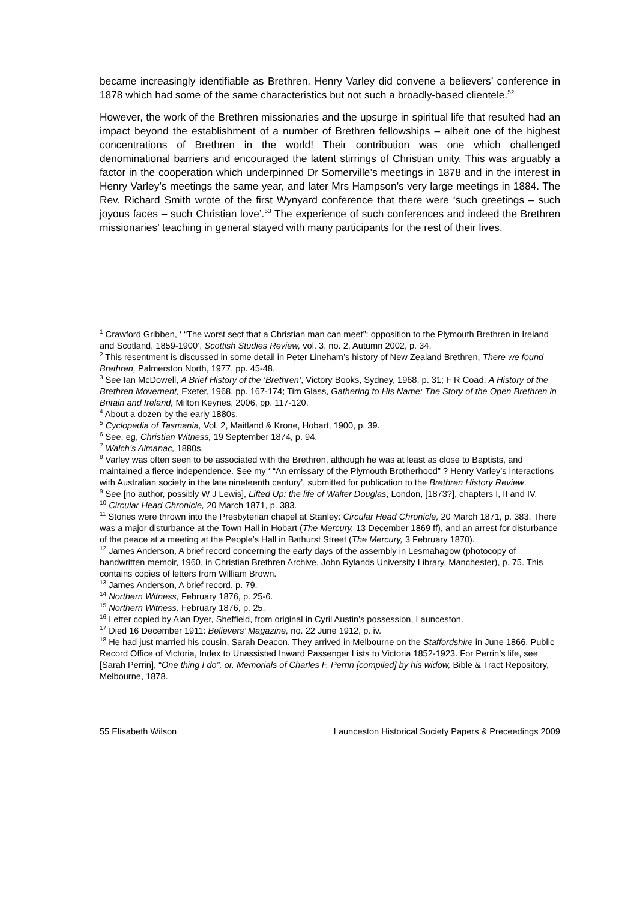became increasingly identifiable as Brethren. Henry Varley did convene a believers’ conference in 1878 which had some of the same characteristics but not such a broadly-based clientele.<sup>52</sup>
However, the work of the Brethren missionaries and the upsurge in spiritual life that resulted had an impact beyond the establishment of a number of Brethren fellowships – albeit one of the highest concentrations of Brethren in the world! Their contribution was one which challenged denominational barriers and encouraged the latent stirrings of Christian unity. This was arguably a factor in the cooperation which underpinned Dr Somerville’s meetings in 1878 and in the interest in Henry Varley’s meetings the same year, and later Mrs Hampson’s very large meetings in 1884. The Rev. Richard Smith wrote of the first Wynyard conference that there were ‘such greetings – such joyous faces – such Christian love’.<sup>53</sup> The experience of such conferences and indeed the Brethren missionaries’ teaching in general stayed with many participants for the rest of their lives.
<sup>1</sup> Crawford Gribben, ‘ “The worst sect that a Christian man can meet”: opposition to the Plymouth Brethren in Ireland and Scotland, 1859-1900’, Scottish Studies Review, vol. 3, no. 2, Autumn 2002, p. 34.
<sup>2</sup> This resentment is discussed in some detail in Peter Lineham’s history of New Zealand Brethren, There we found Brethren, Palmerston North, 1977, pp. 45-48.
<sup>3</sup> See Ian McDowell, A Brief History of the ‘Brethren’, Victory Books, Sydney, 1968, p. 31; F R Coad, A History of the Brethren Movement, Exeter, 1968, pp. 167-174; Tim Glass, Gathering to His Name: The Story of the Open Brethren in Britain and Ireland, Milton Keynes, 2006, pp. 117-120.
<sup>4</sup> About a dozen by the early 1880s.
<sup>5</sup> Cyclopedia of Tasmania, Vol. 2, Maitland & Krone, Hobart, 1900, p. 39.
<sup>6</sup> See, eg, Christian Witness, 19 September 1874, p. 94.
<sup>7</sup> Walch’s Almanac, 1880s.
<sup>8</sup> Varley was often seen to be associated with the Brethren, although he was at least as close to Baptists, and maintained a fierce independence. See my ‘ “An emissary of the Plymouth Brotherhood” ? Henry Varley’s interactions with Australian society in the late nineteenth century’, submitted for publication to the Brethren History Review.
<sup>9</sup> See [no author, possibly W J Lewis], Lifted Up: the life of Walter Douglas, London, [1873?], chapters I, II and IV.
<sup>10</sup> Circular Head Chronicle, 20 March 1871, p. 383.
<sup>11</sup> Stones were thrown into the Presbyterian chapel at Stanley: Circular Head Chronicle, 20 March 1871, p. 383. There was a major disturbance at the Town Hall in Hobart (The Mercury, 13 December 1869 ff), and an arrest for disturbance of the peace at a meeting at the People’s Hall in Bathurst Street (The Mercury, 3 February 1870).
<sup>12</sup> James Anderson, A brief record concerning the early days of the assembly in Lesmahagow (photocopy of handwritten memoir, 1960, in Christian Brethren Archive, John Rylands University Library, Manchester), p. 75. This contains copies of letters from William Brown.
<sup>13</sup> James Anderson, A brief record, p. 79.
<sup>14</sup> Northern Witness, February 1876, p. 25-6.
<sup>15</sup> Northern Witness, February 1876, p. 25.
<sup>16</sup> Letter copied by Alan Dyer, Sheffield, from original in Cyril Austin’s possession, Launceston.
<sup>17</sup> Died 16 December 1911: Believers’ Magazine, no. 22 June 1912, p. iv.
<sup>18</sup> He had just married his cousin, Sarah Deacon. They arrived in Melbourne on the Staffordshire in June 1866. Public Record Office of Victoria, Index to Unassisted Inward Passenger Lists to Victoria 1852-1923. For Perrin’s life, see [Sarah Perrin], “One thing I do”, or, Memorials of Charles F. Perrin [compiled] by his widow, Bible & Tract Repository, Melbourne, 1878.
55 Elisabeth Wilson Launceston Historical Society Papers & Preceedings 2009